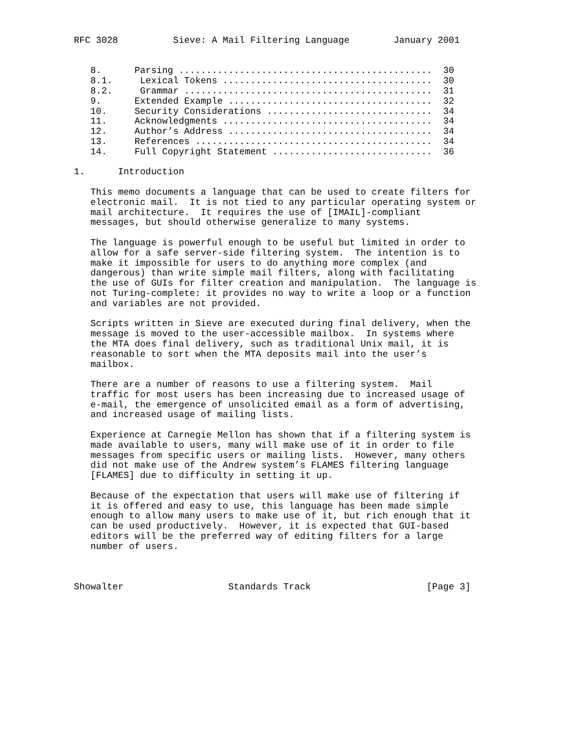RFC 3028          Sieve: A Mail Filtering Language        January 2001


   8.      Parsing ..............................................  30
   8.1.     Lexical Tokens ......................................  30
   8.2.     Grammar .............................................  31
   9.      Extended Example .....................................  32
   10.     Security Considerations ..............................  34
   11.     Acknowledgments ......................................  34
   12.     Author’s Address .....................................  34
   13.     References ...........................................  34
   14.     Full Copyright Statement .............................  36

1.      Introduction

   This memo documents a language that can be used to create filters for
   electronic mail.  It is not tied to any particular operating system or
   mail architecture.  It requires the use of [IMAIL]-compliant
   messages, but should otherwise generalize to many systems.

   The language is powerful enough to be useful but limited in order to
   allow for a safe server-side filtering system.  The intention is to
   make it impossible for users to do anything more complex (and
   dangerous) than write simple mail filters, along with facilitating
   the use of GUIs for filter creation and manipulation.  The language is
   not Turing-complete: it provides no way to write a loop or a function
   and variables are not provided.

   Scripts written in Sieve are executed during final delivery, when the
   message is moved to the user-accessible mailbox.  In systems where
   the MTA does final delivery, such as traditional Unix mail, it is
   reasonable to sort when the MTA deposits mail into the user’s
   mailbox.

   There are a number of reasons to use a filtering system.  Mail
   traffic for most users has been increasing due to increased usage of
   e-mail, the emergence of unsolicited email as a form of advertising,
   and increased usage of mailing lists.

   Experience at Carnegie Mellon has shown that if a filtering system is
   made available to users, many will make use of it in order to file
   messages from specific users or mailing lists.  However, many others
   did not make use of the Andrew system’s FLAMES filtering language
   [FLAMES] due to difficulty in setting it up.

   Because of the expectation that users will make use of filtering if
   it is offered and easy to use, this language has been made simple
   enough to allow many users to make use of it, but rich enough that it
   can be used productively.  However, it is expected that GUI-based
   editors will be the preferred way of editing filters for a large
   number of users.



Showalter                   Standards Track                     [Page 3]